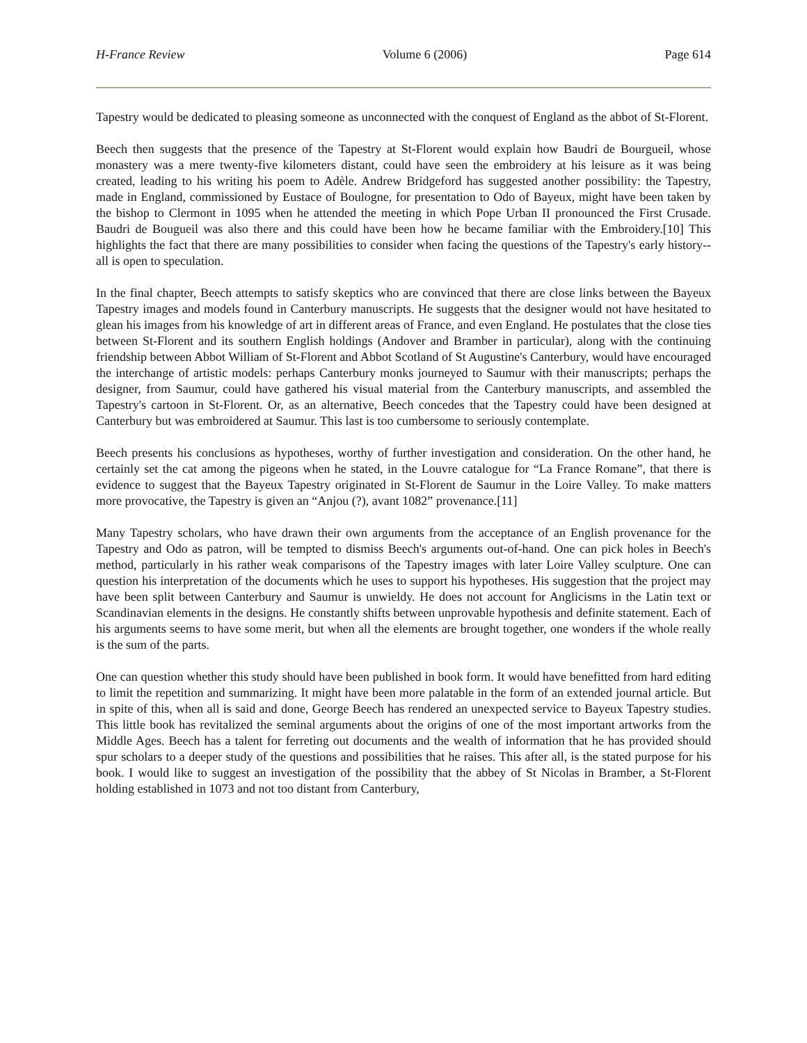H-France Review Volume 6 (2006) Page 614
Tapestry would be dedicated to pleasing someone as unconnected with the conquest of England as the abbot of St-Florent.
Beech then suggests that the presence of the Tapestry at St-Florent would explain how Baudri de Bourgueil, whose monastery was a mere twenty-five kilometers distant, could have seen the embroidery at his leisure as it was being created, leading to his writing his poem to Adèle. Andrew Bridgeford has suggested another possibility: the Tapestry, made in England, commissioned by Eustace of Boulogne, for presentation to Odo of Bayeux, might have been taken by the bishop to Clermont in 1095 when he attended the meeting in which Pope Urban II pronounced the First Crusade. Baudri de Bougueil was also there and this could have been how he became familiar with the Embroidery.[10] This highlights the fact that there are many possibilities to consider when facing the questions of the Tapestry's early history--all is open to speculation.
In the final chapter, Beech attempts to satisfy skeptics who are convinced that there are close links between the Bayeux Tapestry images and models found in Canterbury manuscripts. He suggests that the designer would not have hesitated to glean his images from his knowledge of art in different areas of France, and even England. He postulates that the close ties between St-Florent and its southern English holdings (Andover and Bramber in particular), along with the continuing friendship between Abbot William of St-Florent and Abbot Scotland of St Augustine's Canterbury, would have encouraged the interchange of artistic models: perhaps Canterbury monks journeyed to Saumur with their manuscripts; perhaps the designer, from Saumur, could have gathered his visual material from the Canterbury manuscripts, and assembled the Tapestry's cartoon in St-Florent. Or, as an alternative, Beech concedes that the Tapestry could have been designed at Canterbury but was embroidered at Saumur. This last is too cumbersome to seriously contemplate.
Beech presents his conclusions as hypotheses, worthy of further investigation and consideration. On the other hand, he certainly set the cat among the pigeons when he stated, in the Louvre catalogue for “La France Romane”, that there is evidence to suggest that the Bayeux Tapestry originated in St-Florent de Saumur in the Loire Valley. To make matters more provocative, the Tapestry is given an “Anjou (?), avant 1082” provenance.[11]
Many Tapestry scholars, who have drawn their own arguments from the acceptance of an English provenance for the Tapestry and Odo as patron, will be tempted to dismiss Beech's arguments out-of-hand. One can pick holes in Beech's method, particularly in his rather weak comparisons of the Tapestry images with later Loire Valley sculpture. One can question his interpretation of the documents which he uses to support his hypotheses. His suggestion that the project may have been split between Canterbury and Saumur is unwieldy. He does not account for Anglicisms in the Latin text or Scandinavian elements in the designs. He constantly shifts between unprovable hypothesis and definite statement. Each of his arguments seems to have some merit, but when all the elements are brought together, one wonders if the whole really is the sum of the parts.
One can question whether this study should have been published in book form. It would have benefitted from hard editing to limit the repetition and summarizing. It might have been more palatable in the form of an extended journal article. But in spite of this, when all is said and done, George Beech has rendered an unexpected service to Bayeux Tapestry studies. This little book has revitalized the seminal arguments about the origins of one of the most important artworks from the Middle Ages. Beech has a talent for ferreting out documents and the wealth of information that he has provided should spur scholars to a deeper study of the questions and possibilities that he raises. This after all, is the stated purpose for his book. I would like to suggest an investigation of the possibility that the abbey of St Nicolas in Bramber, a St-Florent holding established in 1073 and not too distant from Canterbury,